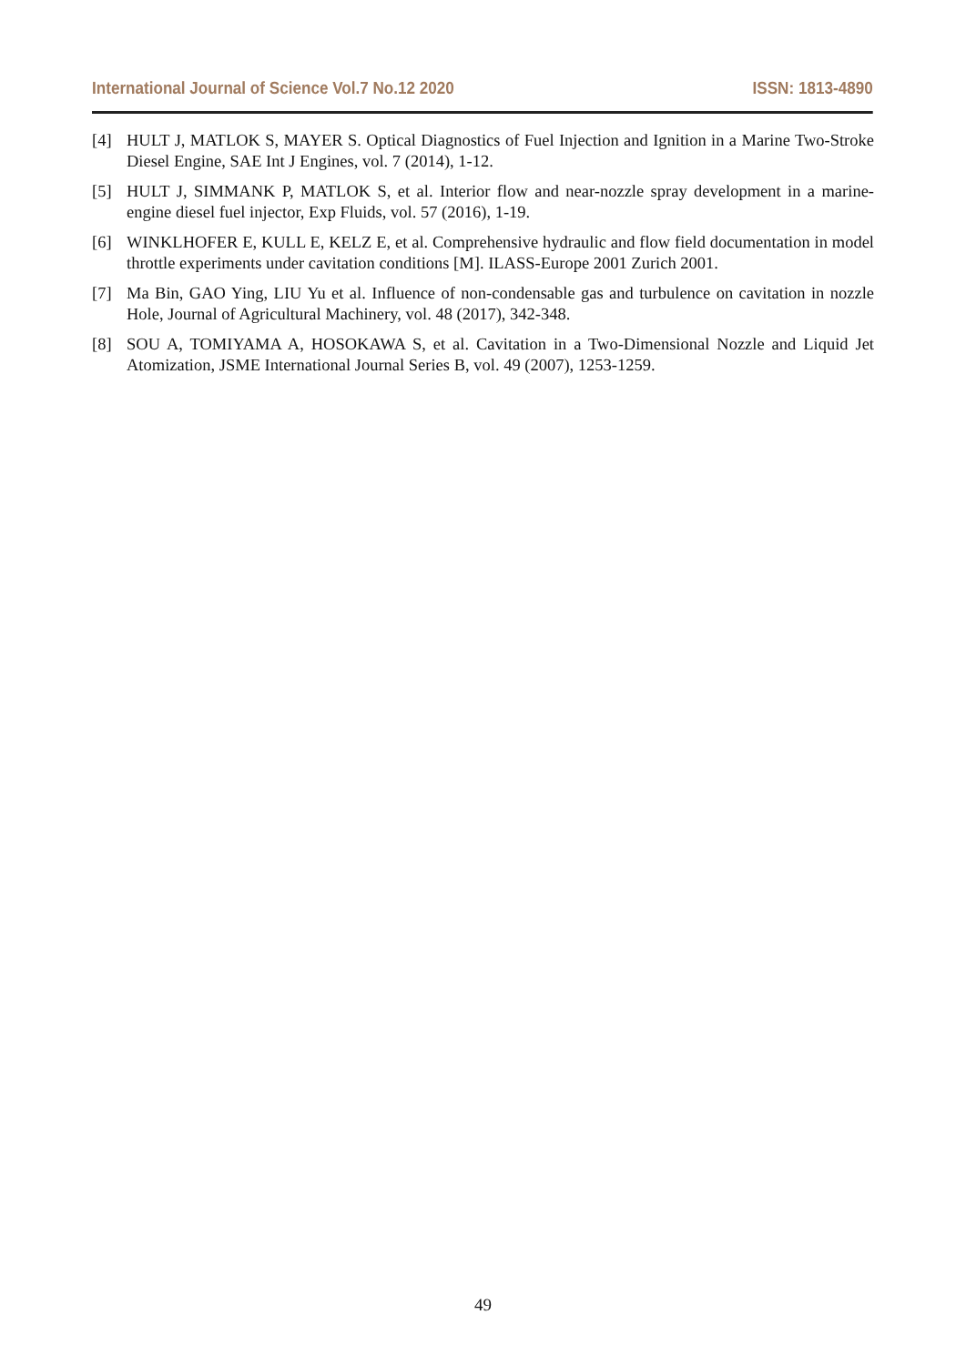International Journal of Science Vol.7 No.12 2020 ISSN: 1813-4890
[4] HULT J, MATLOK S, MAYER S. Optical Diagnostics of Fuel Injection and Ignition in a Marine Two-Stroke Diesel Engine, SAE Int J Engines, vol. 7 (2014), 1-12.
[5] HULT J, SIMMANK P, MATLOK S, et al. Interior flow and near-nozzle spray development in a marine-engine diesel fuel injector, Exp Fluids, vol. 57 (2016), 1-19.
[6] WINKLHOFER E, KULL E, KELZ E, et al. Comprehensive hydraulic and flow field documentation in model throttle experiments under cavitation conditions [M]. ILASS-Europe 2001 Zurich 2001.
[7] Ma Bin, GAO Ying, LIU Yu et al. Influence of non-condensable gas and turbulence on cavitation in nozzle Hole, Journal of Agricultural Machinery, vol. 48 (2017), 342-348.
[8] SOU A, TOMIYAMA A, HOSOKAWA S, et al. Cavitation in a Two-Dimensional Nozzle and Liquid Jet Atomization, JSME International Journal Series B, vol. 49 (2007), 1253-1259.
49